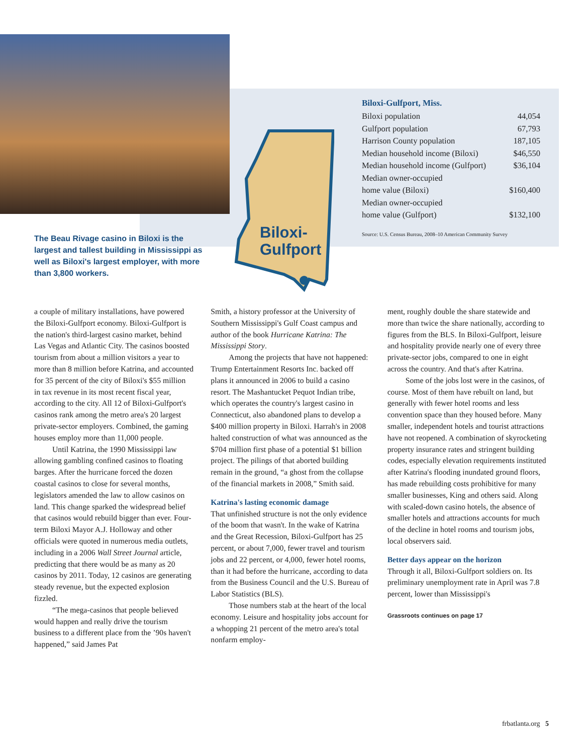The Beau Rivage casino in Biloxi is the largest and tallest building in Mississippi as well as Biloxi's largest employer, with more than 3,800 workers.
Biloxi-
Gulfport
Biloxi-Gulfport, Miss.
| Biloxi population | 44,054 |
| Gulfport population | 67,793 |
| Harrison County population | 187,105 |
| Median household income (Biloxi) | $46,550 |
| Median household income (Gulfport) | $36,104 |
| Median owner-occupied home value (Biloxi) | $160,400 |
| Median owner-occupied home value (Gulfport) | $132,100 |
Source: U.S. Census Bureau, 2008–10 American Community Survey
a couple of military installations, have powered the Biloxi-Gulfport economy. Biloxi-Gulfport is the nation's third-largest casino market, behind Las Vegas and Atlantic City. The casinos boosted tourism from about a million visitors a year to more than 8 million before Katrina, and accounted for 35 percent of the city of Biloxi's $55 million in tax revenue in its most recent fiscal year, according to the city. All 12 of Biloxi-Gulfport's casinos rank among the metro area's 20 largest private-sector employers. Combined, the gaming houses employ more than 11,000 people.
Until Katrina, the 1990 Mississippi law allowing gambling confined casinos to floating barges. After the hurricane forced the dozen coastal casinos to close for several months, legislators amended the law to allow casinos on land. This change sparked the widespread belief that casinos would rebuild bigger than ever. Four-term Biloxi Mayor A.J. Holloway and other officials were quoted in numerous media outlets, including in a 2006 Wall Street Journal article, predicting that there would be as many as 20 casinos by 2011. Today, 12 casinos are generating steady revenue, but the expected explosion fizzled.
“The mega-casinos that people believed would happen and really drive the tourism business to a different place from the ’90s haven't happened,” said James Pat
Smith, a history professor at the University of Southern Mississippi's Gulf Coast campus and author of the book Hurricane Katrina: The Mississippi Story.
Among the projects that have not happened: Trump Entertainment Resorts Inc. backed off plans it announced in 2006 to build a casino resort. The Mashantucket Pequot Indian tribe, which operates the country's largest casino in Connecticut, also abandoned plans to develop a $400 million property in Biloxi. Harrah's in 2008 halted construction of what was announced as the $704 million first phase of a potential $1 billion project. The pilings of that aborted building remain in the ground, “a ghost from the collapse of the financial markets in 2008,” Smith said.
Katrina's lasting economic damage
That unfinished structure is not the only evidence of the boom that wasn't. In the wake of Katrina and the Great Recession, Biloxi-Gulfport has 25 percent, or about 7,000, fewer travel and tourism jobs and 22 percent, or 4,000, fewer hotel rooms, than it had before the hurricane, according to data from the Business Council and the U.S. Bureau of Labor Statistics (BLS).
Those numbers stab at the heart of the local economy. Leisure and hospitality jobs account for a whopping 21 percent of the metro area's total nonfarm employ-
ment, roughly double the share statewide and more than twice the share nationally, according to figures from the BLS. In Biloxi-Gulfport, leisure and hospitality provide nearly one of every three private-sector jobs, compared to one in eight across the country. And that's after Katrina.
Some of the jobs lost were in the casinos, of course. Most of them have rebuilt on land, but generally with fewer hotel rooms and less convention space than they housed before. Many smaller, independent hotels and tourist attractions have not reopened. A combination of skyrocketing property insurance rates and stringent building codes, especially elevation requirements instituted after Katrina's flooding inundated ground floors, has made rebuilding costs prohibitive for many smaller businesses, King and others said. Along with scaled-down casino hotels, the absence of smaller hotels and attractions accounts for much of the decline in hotel rooms and tourism jobs, local observers said.
Better days appear on the horizon
Through it all, Biloxi-Gulfport soldiers on. Its preliminary unemployment rate in April was 7.8 percent, lower than Mississippi's
Grassroots continues on page 17
frbatlanta.org 5